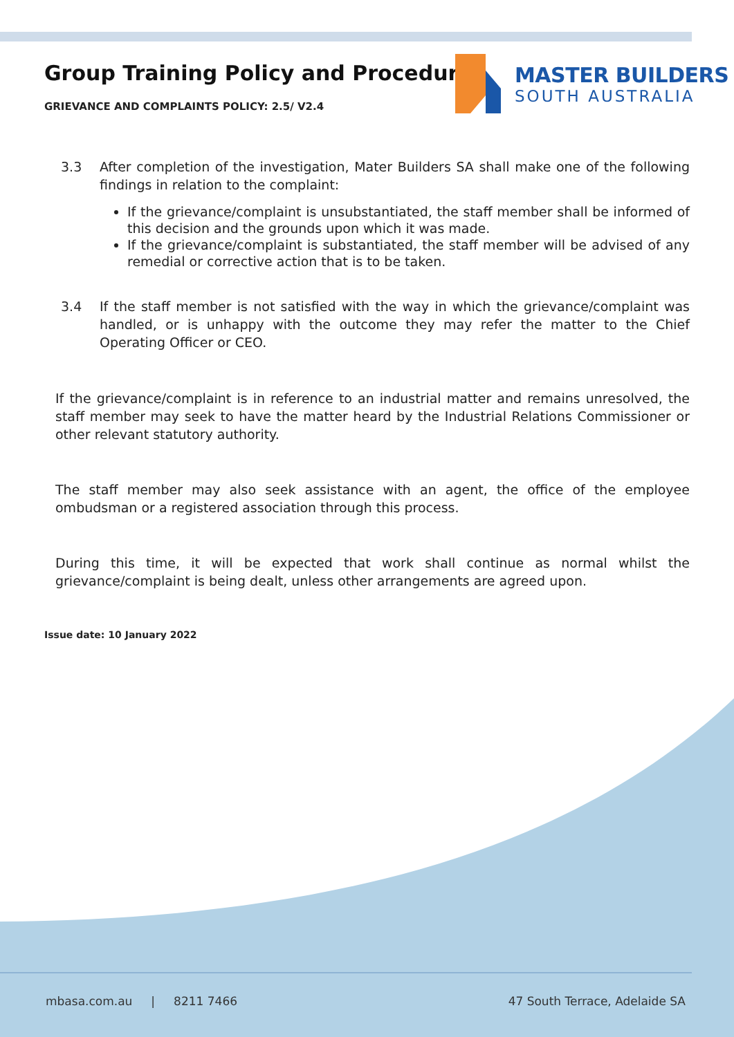Group Training Policy and Procedures
GRIEVANCE AND COMPLAINTS POLICY: 2.5/ V2.4
MASTER BUILDERS
SOUTH AUSTRALIA
3.3 After completion of the investigation, Mater Builders SA shall make one of the following findings in relation to the complaint:
If the grievance/complaint is unsubstantiated, the staff member shall be informed of this decision and the grounds upon which it was made.
If the grievance/complaint is substantiated, the staff member will be advised of any remedial or corrective action that is to be taken.
3.4 If the staff member is not satisfied with the way in which the grievance/complaint was handled, or is unhappy with the outcome they may refer the matter to the Chief Operating Officer or CEO.
If the grievance/complaint is in reference to an industrial matter and remains unresolved, the staff member may seek to have the matter heard by the Industrial Relations Commissioner or other relevant statutory authority.
The staff member may also seek assistance with an agent, the office of the employee ombudsman or a registered association through this process.
During this time, it will be expected that work shall continue as normal whilst the grievance/complaint is being dealt, unless other arrangements are agreed upon.
Issue date: 10 January 2022
mbasa.com.au | 8211 7466 47 South Terrace, Adelaide SA